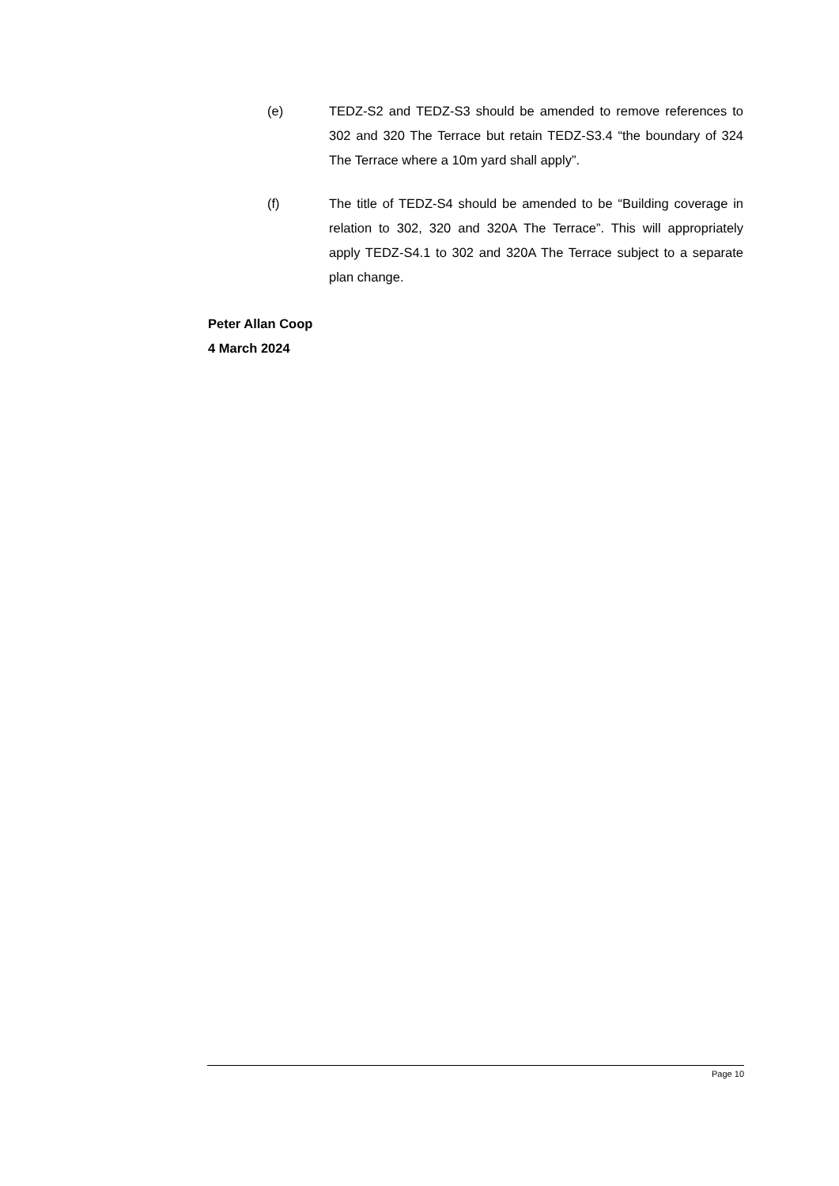(e) TEDZ-S2 and TEDZ-S3 should be amended to remove references to 302 and 320 The Terrace but retain TEDZ-S3.4 “the boundary of 324 The Terrace where a 10m yard shall apply”.
(f) The title of TEDZ-S4 should be amended to be “Building coverage in relation to 302, 320 and 320A The Terrace”. This will appropriately apply TEDZ-S4.1 to 302 and 320A The Terrace subject to a separate plan change.
Peter Allan Coop
4 March 2024
Page 10